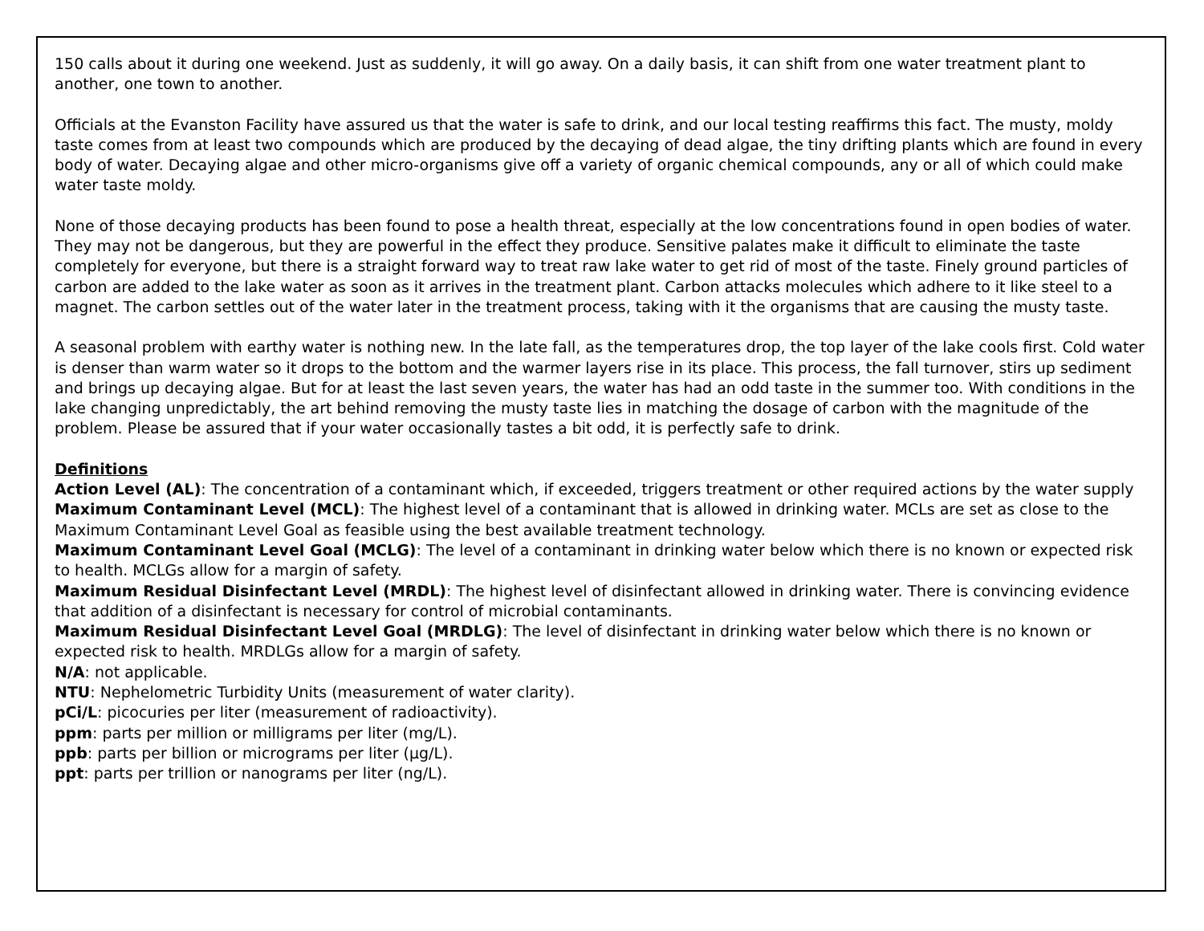150 calls about it during one weekend. Just as suddenly, it will go away. On a daily basis, it can shift from one water treatment plant to another, one town to another.
Officials at the Evanston Facility have assured us that the water is safe to drink, and our local testing reaffirms this fact. The musty, moldy taste comes from at least two compounds which are produced by the decaying of dead algae, the tiny drifting plants which are found in every body of water. Decaying algae and other micro-organisms give off a variety of organic chemical compounds, any or all of which could make water taste moldy.
None of those decaying products has been found to pose a health threat, especially at the low concentrations found in open bodies of water. They may not be dangerous, but they are powerful in the effect they produce. Sensitive palates make it difficult to eliminate the taste completely for everyone, but there is a straight forward way to treat raw lake water to get rid of most of the taste. Finely ground particles of carbon are added to the lake water as soon as it arrives in the treatment plant. Carbon attacks molecules which adhere to it like steel to a magnet. The carbon settles out of the water later in the treatment process, taking with it the organisms that are causing the musty taste.
A seasonal problem with earthy water is nothing new. In the late fall, as the temperatures drop, the top layer of the lake cools first. Cold water is denser than warm water so it drops to the bottom and the warmer layers rise in its place. This process, the fall turnover, stirs up sediment and brings up decaying algae. But for at least the last seven years, the water has had an odd taste in the summer too. With conditions in the lake changing unpredictably, the art behind removing the musty taste lies in matching the dosage of carbon with the magnitude of the problem. Please be assured that if your water occasionally tastes a bit odd, it is perfectly safe to drink.
Definitions
Action Level (AL): The concentration of a contaminant which, if exceeded, triggers treatment or other required actions by the water supply
Maximum Contaminant Level (MCL): The highest level of a contaminant that is allowed in drinking water. MCLs are set as close to the Maximum Contaminant Level Goal as feasible using the best available treatment technology.
Maximum Contaminant Level Goal (MCLG): The level of a contaminant in drinking water below which there is no known or expected risk to health. MCLGs allow for a margin of safety.
Maximum Residual Disinfectant Level (MRDL): The highest level of disinfectant allowed in drinking water. There is convincing evidence that addition of a disinfectant is necessary for control of microbial contaminants.
Maximum Residual Disinfectant Level Goal (MRDLG): The level of disinfectant in drinking water below which there is no known or expected risk to health. MRDLGs allow for a margin of safety.
N/A: not applicable.
NTU: Nephelometric Turbidity Units (measurement of water clarity).
pCi/L: picocuries per liter (measurement of radioactivity).
ppm: parts per million or milligrams per liter (mg/L).
ppb: parts per billion or micrograms per liter (µg/L).
ppt: parts per trillion or nanograms per liter (ng/L).